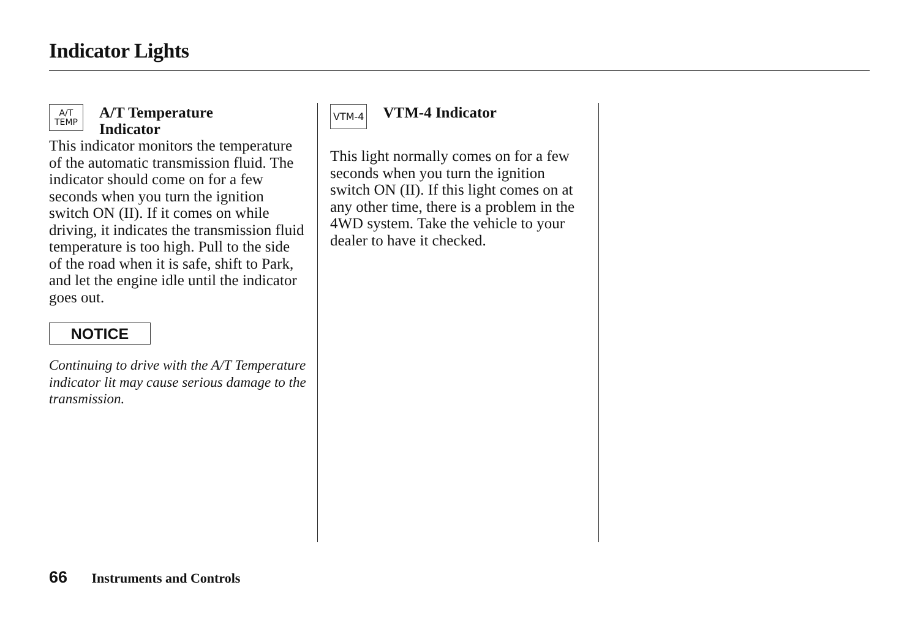Indicator Lights
A/T
TEMP
A/T Temperature
Indicator
This indicator monitors the temperature of the automatic transmission fluid. The indicator should come on for a few seconds when you turn the ignition switch ON (II). If it comes on while driving, it indicates the transmission fluid temperature is too high. Pull to the side of the road when it is safe, shift to Park, and let the engine idle until the indicator goes out.
NOTICE
Continuing to drive with the A/T Temperature indicator lit may cause serious damage to the transmission.
VTM-4
VTM-4 Indicator
This light normally comes on for a few seconds when you turn the ignition switch ON (II). If this light comes on at any other time, there is a problem in the 4WD system. Take the vehicle to your dealer to have it checked.
66 Instruments and Controls